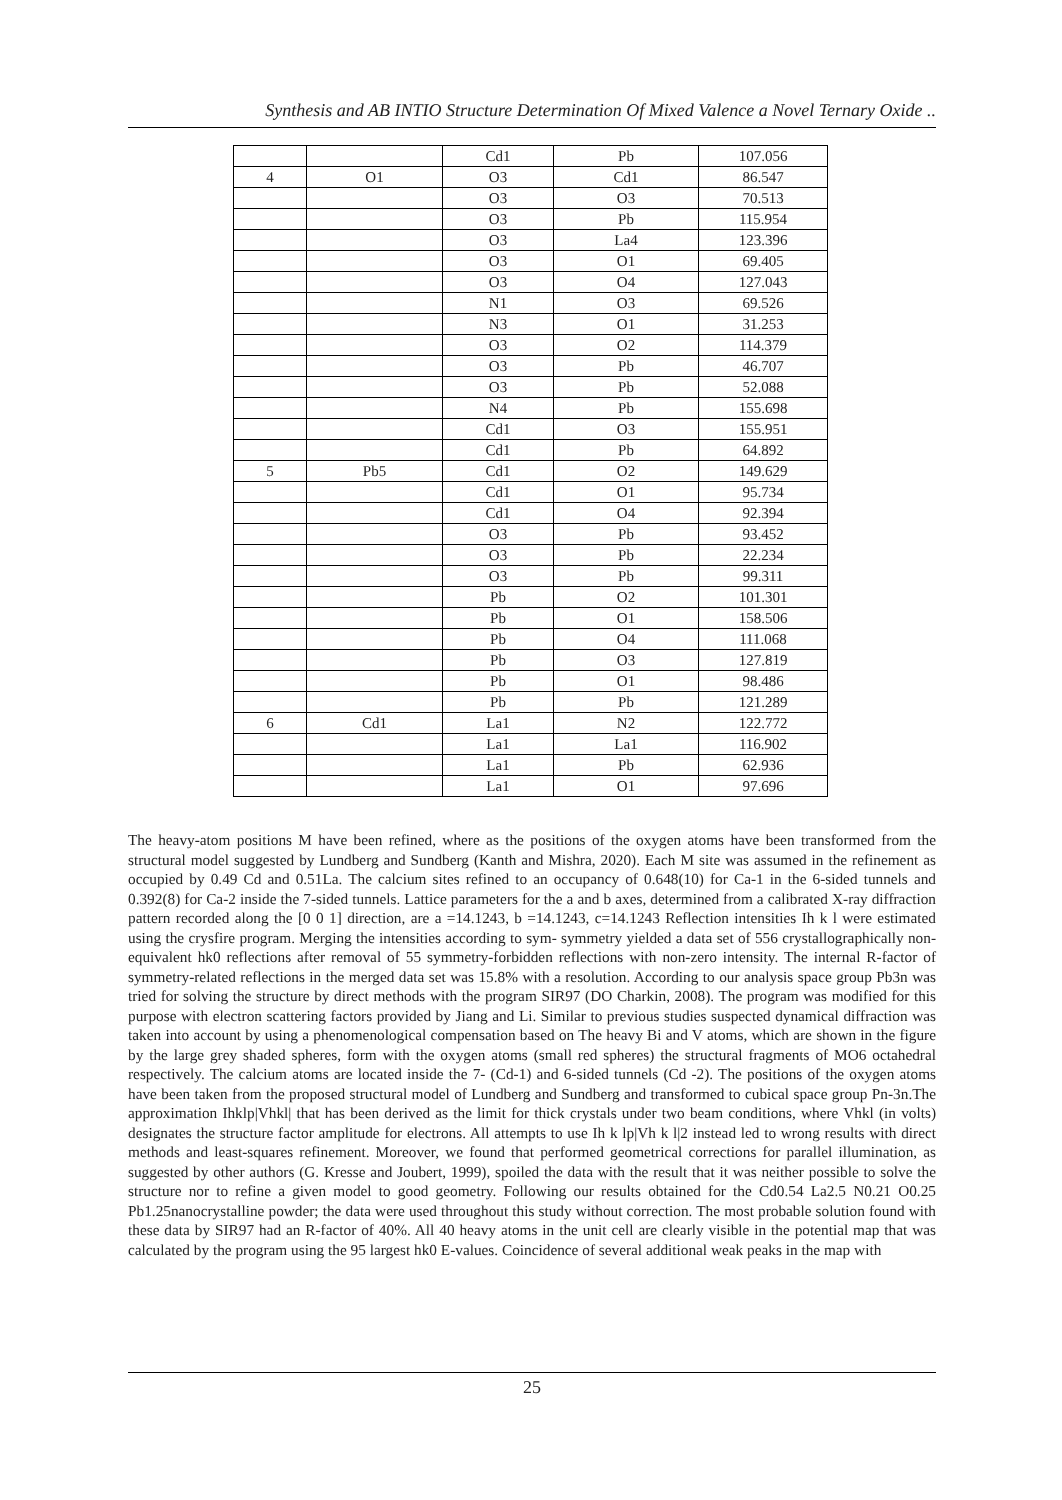Synthesis and AB INTIO Structure Determination Of Mixed Valence a Novel Ternary Oxide ..
| | | Cd1 | Pb | 107.056 |
| 4 | O1 | O3 | Cd1 | 86.547 |
| | | O3 | O3 | 70.513 |
| | | O3 | Pb | 115.954 |
| | | O3 | La4 | 123.396 |
| | | O3 | O1 | 69.405 |
| | | O3 | O4 | 127.043 |
| | | N1 | O3 | 69.526 |
| | | N3 | O1 | 31.253 |
| | | O3 | O2 | 114.379 |
| | | O3 | Pb | 46.707 |
| | | O3 | Pb | 52.088 |
| | | N4 | Pb | 155.698 |
| | | Cd1 | O3 | 155.951 |
| | | Cd1 | Pb | 64.892 |
| 5 | Pb5 | Cd1 | O2 | 149.629 |
| | | Cd1 | O1 | 95.734 |
| | | Cd1 | O4 | 92.394 |
| | | O3 | Pb | 93.452 |
| | | O3 | Pb | 22.234 |
| | | O3 | Pb | 99.311 |
| | | Pb | O2 | 101.301 |
| | | Pb | O1 | 158.506 |
| | | Pb | O4 | 111.068 |
| | | Pb | O3 | 127.819 |
| | | Pb | O1 | 98.486 |
| | | Pb | Pb | 121.289 |
| 6 | Cd1 | La1 | N2 | 122.772 |
| | | La1 | La1 | 116.902 |
| | | La1 | Pb | 62.936 |
| | | La1 | O1 | 97.696 |
The heavy-atom positions M have been refined, where as the positions of the oxygen atoms have been transformed from the structural model suggested by Lundberg and Sundberg (Kanth and Mishra, 2020). Each M site was assumed in the refinement as occupied by 0.49 Cd and 0.51La. The calcium sites refined to an occupancy of 0.648(10) for Ca-1 in the 6-sided tunnels and 0.392(8) for Ca-2 inside the 7-sided tunnels. Lattice parameters for the a and b axes, determined from a calibrated X-ray diffraction pattern recorded along the [0 0 1] direction, are a =14.1243, b =14.1243, c=14.1243 Reflection intensities Ih k l were estimated using the crysfire program. Merging the intensities according to sym- symmetry yielded a data set of 556 crystallographically non-equivalent hk0 reflections after removal of 55 symmetry-forbidden reflections with non-zero intensity. The internal R-factor of symmetry-related reflections in the merged data set was 15.8% with a resolution. According to our analysis space group Pb3n was tried for solving the structure by direct methods with the program SIR97 (DO Charkin, 2008). The program was modified for this purpose with electron scattering factors provided by Jiang and Li. Similar to previous studies suspected dynamical diffraction was taken into account by using a phenomenological compensation based on The heavy Bi and V atoms, which are shown in the figure by the large grey shaded spheres, form with the oxygen atoms (small red spheres) the structural fragments of MO6 octahedral respectively. The calcium atoms are located inside the 7- (Cd-1) and 6-sided tunnels (Cd -2). The positions of the oxygen atoms have been taken from the proposed structural model of Lundberg and Sundberg and transformed to cubical space group Pn-3n.The approximation Ihklp|Vhkl| that has been derived as the limit for thick crystals under two beam conditions, where Vhkl (in volts) designates the structure factor amplitude for electrons. All attempts to use Ih k lp|Vh k l|2 instead led to wrong results with direct methods and least-squares refinement. Moreover, we found that performed geometrical corrections for parallel illumination, as suggested by other authors (G. Kresse and Joubert, 1999), spoiled the data with the result that it was neither possible to solve the structure nor to refine a given model to good geometry. Following our results obtained for the Cd0.54 La2.5 N0.21 O0.25 Pb1.25nanocrystalline powder; the data were used throughout this study without correction. The most probable solution found with these data by SIR97 had an R-factor of 40%. All 40 heavy atoms in the unit cell are clearly visible in the potential map that was calculated by the program using the 95 largest hk0 E-values. Coincidence of several additional weak peaks in the map with
25